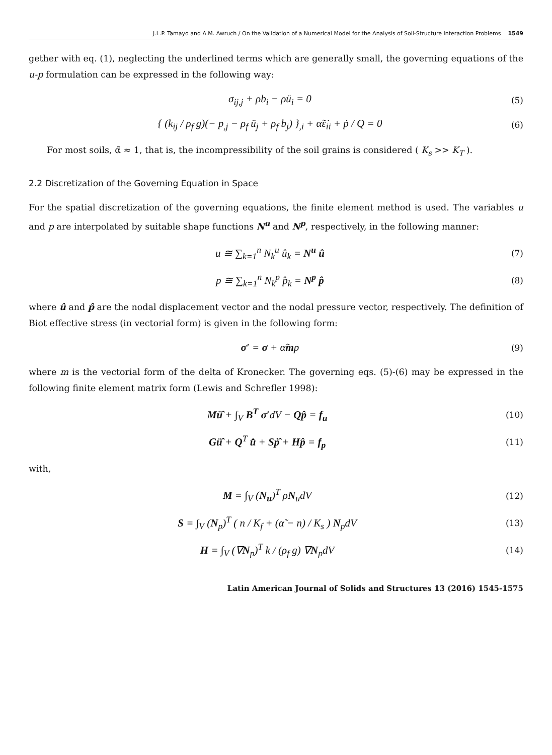J.L.P. Tamayo and A.M. Awruch / On the Validation of a Numerical Model for the Analysis of Soil-Structure Interaction Problems 1549
gether with eq. (1), neglecting the underlined terms which are generally small, the governing equations of the u-p formulation can be expressed in the following way:
σ<sub>ij,j</sub> + ρb<sub>i</sub> − ρü<sub>i</sub> = 0 (5)
{ (k<sub>ij</sub> / ρ<sub>f</sub> g)(− p<sub>,j</sub> − ρ<sub>f</sub> ü<sub>j</sub> + ρ<sub>f</sub> b<sub>j</sub>) }<sub>,i</sub> + α̃ε̇<sub>ii</sub> + ṗ / Q = 0 (6)
For most soils, α̃ ≈ 1, that is, the incompressibility of the soil grains is considered ( K<sub>s</sub> >> K<sub>T</sub> ).
2.2 Discretization of the Governing Equation in Space
For the spatial discretization of the governing equations, the finite element method is used. The variables u and p are interpolated by suitable shape functions N<sup>u</sup> and N<sup>p</sup>, respectively, in the following manner:
u ≅ ∑<sub>k=1</sub><sup>n</sup> N<sub>k</sub><sup>u</sup> û<sub>k</sub> = N<sup>u</sup> û (7)
p ≅ ∑<sub>k=1</sub><sup>n</sup> N<sub>k</sub><sup>p</sup> p̂<sub>k</sub> = N<sup>p</sup> p̂ (8)
where û and p̂ are the nodal displacement vector and the nodal pressure vector, respectively. The definition of Biot effective stress (in vectorial form) is given in the following form:
σ′ = σ + α̃mp (9)
where m is the vectorial form of the delta of Kronecker. The governing eqs. (5)-(6) may be expressed in the following finite element matrix form (Lewis and Schrefler 1998):
Mü̂ + ∫<sub>V</sub> B<sup>T</sup> σ′dV − Qp̂ = f<sub>u</sub> (10)
Gü̂ + Q<sup>T</sup> u̇̂ + Sṗ̂ + Hp̂ = f<sub>p</sub> (11)
with,
M = ∫<sub>V</sub> (N<sub>u</sub>)<sup>T</sup> ρN<sub>u</sub>dV (12)
S = ∫<sub>V</sub> (N<sub>p</sub>)<sup>T</sup> ( n / K<sub>f</sub> + (α̃ − n) / K<sub>s</sub> ) N<sub>p</sub>dV (13)
H = ∫<sub>V</sub> (∇N<sub>p</sub>)<sup>T</sup> k / (ρ<sub>f</sub> g) ∇N<sub>p</sub>dV (14)
Latin American Journal of Solids and Structures 13 (2016) 1545-1575